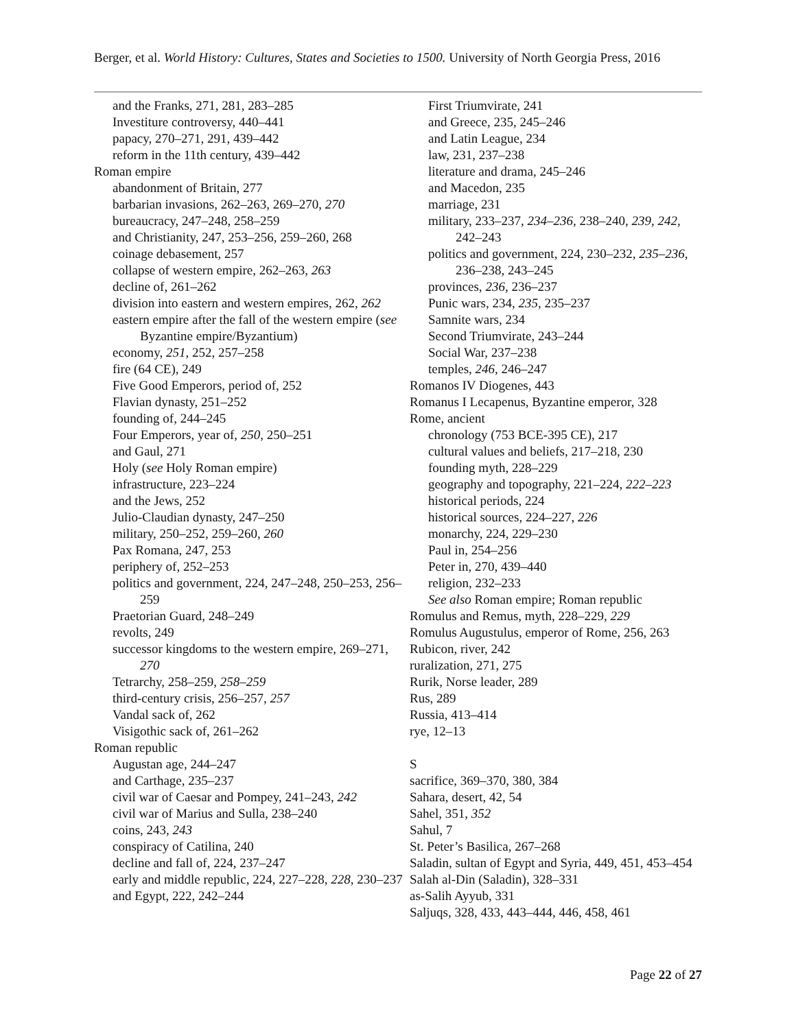Berger, et al. World History: Cultures, States and Societies to 1500. University of North Georgia Press, 2016
and the Franks, 271, 281, 283–285
Investiture controversy, 440–441
papacy, 270–271, 291, 439–442
reform in the 11th century, 439–442
Roman empire
abandonment of Britain, 277
barbarian invasions, 262–263, 269–270, 270
bureaucracy, 247–248, 258–259
and Christianity, 247, 253–256, 259–260, 268
coinage debasement, 257
collapse of western empire, 262–263, 263
decline of, 261–262
division into eastern and western empires, 262, 262
eastern empire after the fall of the western empire (see Byzantine empire/Byzantium)
economy, 251, 252, 257–258
fire (64 CE), 249
Five Good Emperors, period of, 252
Flavian dynasty, 251–252
founding of, 244–245
Four Emperors, year of, 250, 250–251
and Gaul, 271
Holy (see Holy Roman empire)
infrastructure, 223–224
and the Jews, 252
Julio-Claudian dynasty, 247–250
military, 250–252, 259–260, 260
Pax Romana, 247, 253
periphery of, 252–253
politics and government, 224, 247–248, 250–253, 256–259
Praetorian Guard, 248–249
revolts, 249
successor kingdoms to the western empire, 269–271, 270
Tetrarchy, 258–259, 258–259
third-century crisis, 256–257, 257
Vandal sack of, 262
Visigothic sack of, 261–262
Roman republic
Augustan age, 244–247
and Carthage, 235–237
civil war of Caesar and Pompey, 241–243, 242
civil war of Marius and Sulla, 238–240
coins, 243, 243
conspiracy of Catilina, 240
decline and fall of, 224, 237–247
early and middle republic, 224, 227–228, 228, 230–237
and Egypt, 222, 242–244
First Triumvirate, 241
and Greece, 235, 245–246
and Latin League, 234
law, 231, 237–238
literature and drama, 245–246
and Macedon, 235
marriage, 231
military, 233–237, 234–236, 238–240, 239, 242, 242–243
politics and government, 224, 230–232, 235–236, 236–238, 243–245
provinces, 236, 236–237
Punic wars, 234, 235, 235–237
Samnite wars, 234
Second Triumvirate, 243–244
Social War, 237–238
temples, 246, 246–247
Romanos IV Diogenes, 443
Romanus I Lecapenus, Byzantine emperor, 328
Rome, ancient
chronology (753 BCE-395 CE), 217
cultural values and beliefs, 217–218, 230
founding myth, 228–229
geography and topography, 221–224, 222–223
historical periods, 224
historical sources, 224–227, 226
monarchy, 224, 229–230
Paul in, 254–256
Peter in, 270, 439–440
religion, 232–233
See also Roman empire; Roman republic
Romulus and Remus, myth, 228–229, 229
Romulus Augustulus, emperor of Rome, 256, 263
Rubicon, river, 242
ruralization, 271, 275
Rurik, Norse leader, 289
Rus, 289
Russia, 413–414
rye, 12–13
S
sacrifice, 369–370, 380, 384
Sahara, desert, 42, 54
Sahel, 351, 352
Sahul, 7
St. Peter’s Basilica, 267–268
Saladin, sultan of Egypt and Syria, 449, 451, 453–454
Salah al-Din (Saladin), 328–331
as-Salih Ayyub, 331
Saljuqs, 328, 433, 443–444, 446, 458, 461
Page 22 of 27